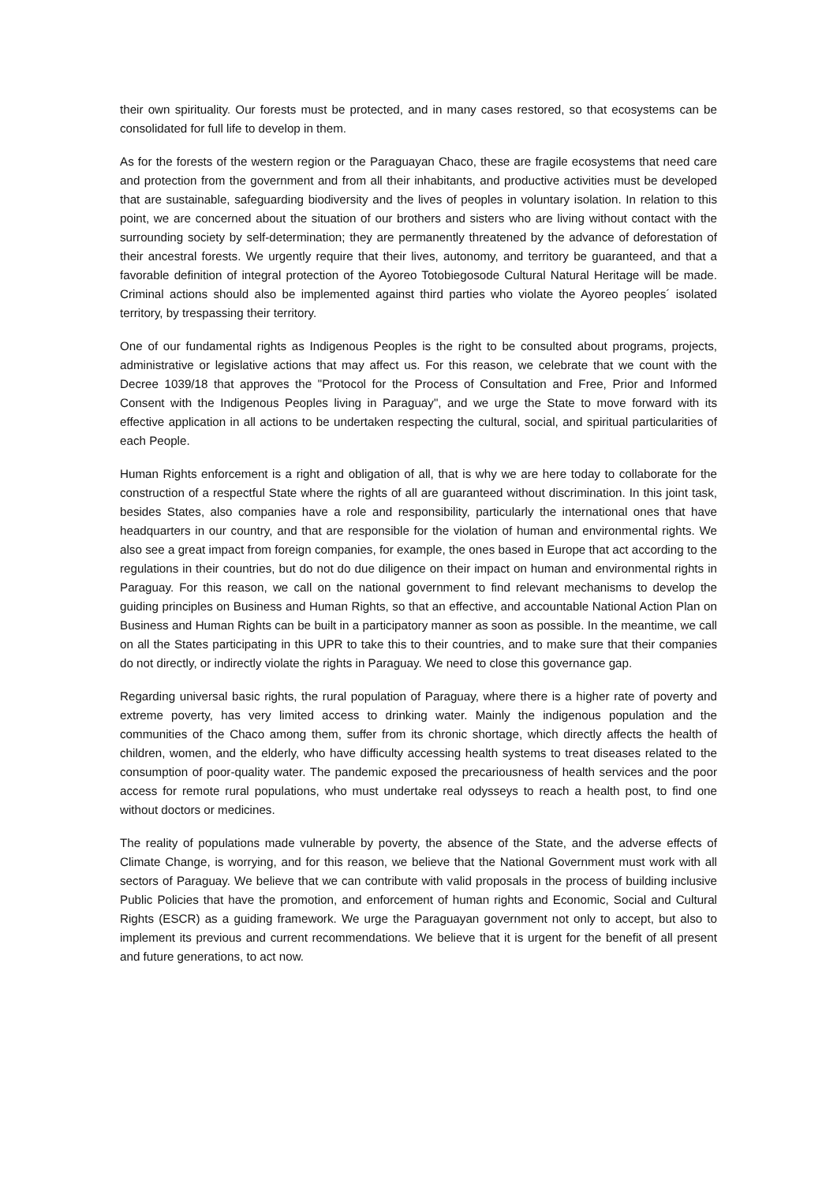their own spirituality. Our forests must be protected, and in many cases restored, so that ecosystems can be consolidated for full life to develop in them.
As for the forests of the western region or the Paraguayan Chaco, these are fragile ecosystems that need care and protection from the government and from all their inhabitants, and productive activities must be developed that are sustainable, safeguarding biodiversity and the lives of peoples in voluntary isolation. In relation to this point, we are concerned about the situation of our brothers and sisters who are living without contact with the surrounding society by self-determination; they are permanently threatened by the advance of deforestation of their ancestral forests. We urgently require that their lives, autonomy, and territory be guaranteed, and that a favorable definition of integral protection of the Ayoreo Totobiegosode Cultural Natural Heritage will be made. Criminal actions should also be implemented against third parties who violate the Ayoreo peoples´ isolated territory, by trespassing their territory.
One of our fundamental rights as Indigenous Peoples is the right to be consulted about programs, projects, administrative or legislative actions that may affect us. For this reason, we celebrate that we count with the Decree 1039/18 that approves the "Protocol for the Process of Consultation and Free, Prior and Informed Consent with the Indigenous Peoples living in Paraguay", and we urge the State to move forward with its effective application in all actions to be undertaken respecting the cultural, social, and spiritual particularities of each People.
Human Rights enforcement is a right and obligation of all, that is why we are here today to collaborate for the construction of a respectful State where the rights of all are guaranteed without discrimination. In this joint task, besides States, also companies have a role and responsibility, particularly the international ones that have headquarters in our country, and that are responsible for the violation of human and environmental rights. We also see a great impact from foreign companies, for example, the ones based in Europe that act according to the regulations in their countries, but do not do due diligence on their impact on human and environmental rights in Paraguay. For this reason, we call on the national government to find relevant mechanisms to develop the guiding principles on Business and Human Rights, so that an effective, and accountable National Action Plan on Business and Human Rights can be built in a participatory manner as soon as possible. In the meantime, we call on all the States participating in this UPR to take this to their countries, and to make sure that their companies do not directly, or indirectly violate the rights in Paraguay. We need to close this governance gap.
Regarding universal basic rights, the rural population of Paraguay, where there is a higher rate of poverty and extreme poverty, has very limited access to drinking water. Mainly the indigenous population and the communities of the Chaco among them, suffer from its chronic shortage, which directly affects the health of children, women, and the elderly, who have difficulty accessing health systems to treat diseases related to the consumption of poor-quality water. The pandemic exposed the precariousness of health services and the poor access for remote rural populations, who must undertake real odysseys to reach a health post, to find one without doctors or medicines.
The reality of populations made vulnerable by poverty, the absence of the State, and the adverse effects of Climate Change, is worrying, and for this reason, we believe that the National Government must work with all sectors of Paraguay. We believe that we can contribute with valid proposals in the process of building inclusive Public Policies that have the promotion, and enforcement of human rights and Economic, Social and Cultural Rights (ESCR) as a guiding framework. We urge the Paraguayan government not only to accept, but also to implement its previous and current recommendations. We believe that it is urgent for the benefit of all present and future generations, to act now.